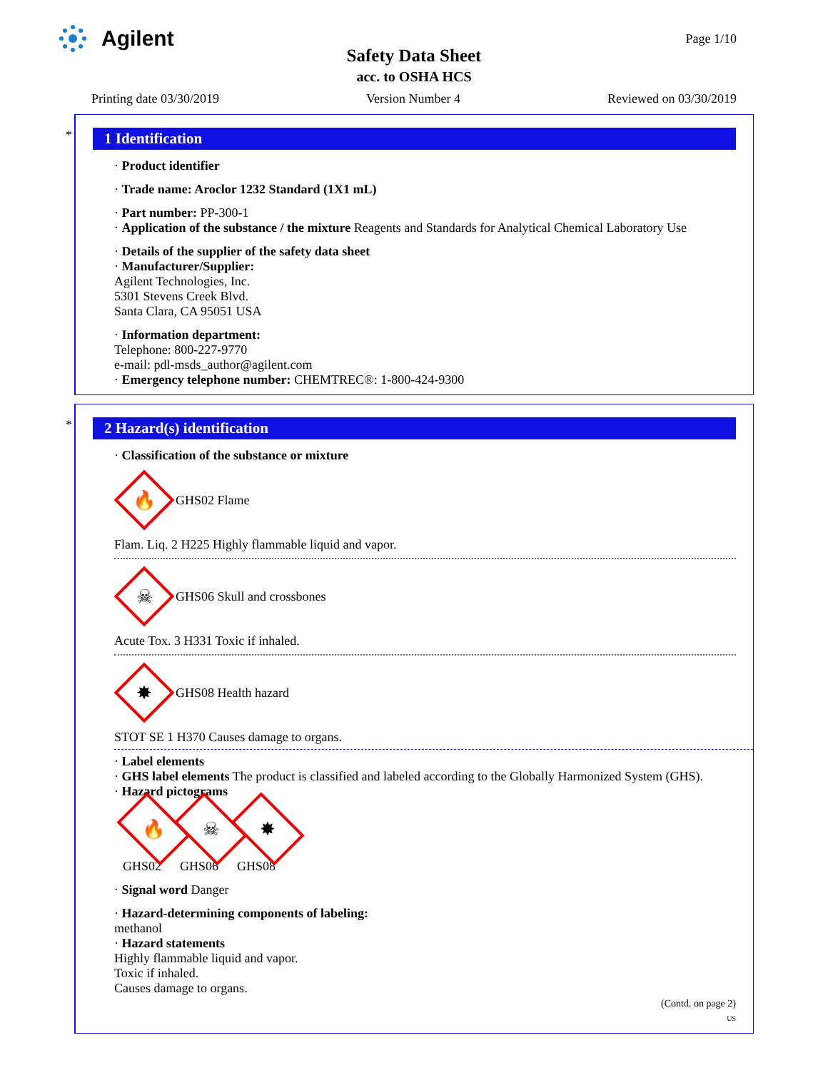Agilent
Page 1/10
Safety Data Sheet
acc. to OSHA HCS
Printing date 03/30/2019 Version Number 4 Reviewed on 03/30/2019
*
1 Identification
· Product identifier
· Trade name: Aroclor 1232 Standard (1X1 mL)
· Part number: PP-300-1
· Application of the substance / the mixture Reagents and Standards for Analytical Chemical Laboratory Use
· Details of the supplier of the safety data sheet
· Manufacturer/Supplier:
Agilent Technologies, Inc.
5301 Stevens Creek Blvd.
Santa Clara, CA 95051 USA
· Information department:
Telephone: 800-227-9770
e-mail: pdl-msds_author@agilent.com
· Emergency telephone number: CHEMTREC®: 1-800-424-9300
*
2 Hazard(s) identification
· Classification of the substance or mixture
🔥
GHS02 Flame
Flam. Liq. 2 H225 Highly flammable liquid and vapor.
☠
GHS06 Skull and crossbones
Acute Tox. 3 H331 Toxic if inhaled.
✸
GHS08 Health hazard
STOT SE 1 H370 Causes damage to organs.
· Label elements
· GHS label elements The product is classified and labeled according to the Globally Harmonized System (GHS).
· Hazard pictograms
🔥
GHS02
☠
GHS06
✸
GHS08
· Signal word Danger
· Hazard-determining components of labeling:
methanol
· Hazard statements
Highly flammable liquid and vapor.
Toxic if inhaled.
Causes damage to organs.
(Contd. on page 2)
US